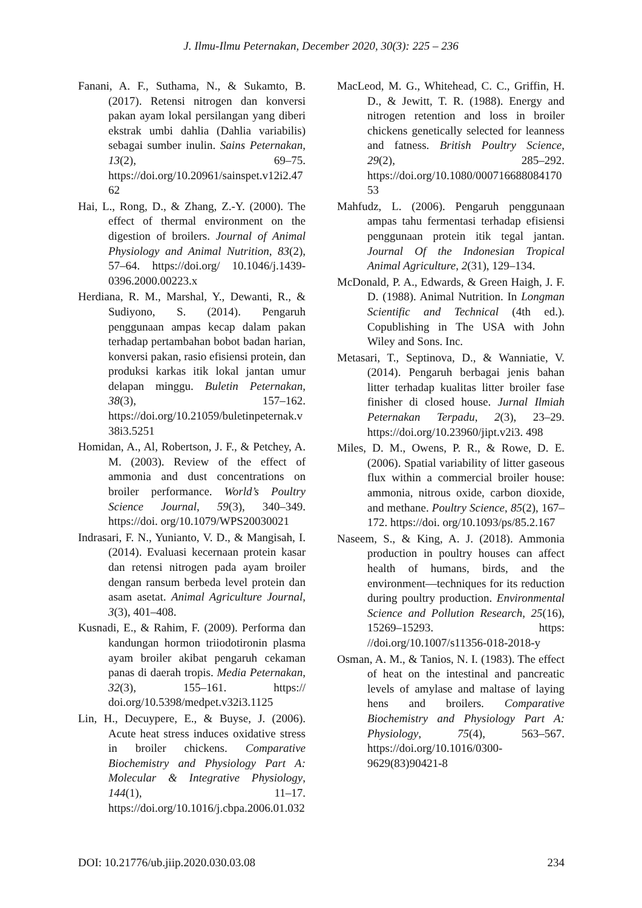J. Ilmu-Ilmu Peternakan, December 2020, 30(3): 225 – 236
Fanani, A. F., Suthama, N., & Sukamto, B. (2017). Retensi nitrogen dan konversi pakan ayam lokal persilangan yang diberi ekstrak umbi dahlia (Dahlia variabilis) sebagai sumber inulin. Sains Peternakan, 13(2), 69–75. https://doi.org/10.20961/sainspet.v12i2.4762
Hai, L., Rong, D., & Zhang, Z.-Y. (2000). The effect of thermal environment on the digestion of broilers. Journal of Animal Physiology and Animal Nutrition, 83(2), 57–64. https://doi.org/ 10.1046/j.1439-0396.2000.00223.x
Herdiana, R. M., Marshal, Y., Dewanti, R., & Sudiyono, S. (2014). Pengaruh penggunaan ampas kecap dalam pakan terhadap pertambahan bobot badan harian, konversi pakan, rasio efisiensi protein, dan produksi karkas itik lokal jantan umur delapan minggu. Buletin Peternakan, 38(3), 157–162. https://doi.org/10.21059/buletinpeternak.v38i3.5251
Homidan, A., Al, Robertson, J. F., & Petchey, A. M. (2003). Review of the effect of ammonia and dust concentrations on broiler performance. World’s Poultry Science Journal, 59(3), 340–349. https://doi. org/10.1079/WPS20030021
Indrasari, F. N., Yunianto, V. D., & Mangisah, I. (2014). Evaluasi kecernaan protein kasar dan retensi nitrogen pada ayam broiler dengan ransum berbeda level protein dan asam asetat. Animal Agriculture Journal, 3(3), 401–408.
Kusnadi, E., & Rahim, F. (2009). Performa dan kandungan hormon triiodotironin plasma ayam broiler akibat pengaruh cekaman panas di daerah tropis. Media Peternakan, 32(3), 155–161. https:// doi.org/10.5398/medpet.v32i3.1125
Lin, H., Decuypere, E., & Buyse, J. (2006). Acute heat stress induces oxidative stress in broiler chickens. Comparative Biochemistry and Physiology Part A: Molecular & Integrative Physiology, 144(1), 11–17. https://doi.org/10.1016/j.cbpa.2006.01.032
MacLeod, M. G., Whitehead, C. C., Griffin, H. D., & Jewitt, T. R. (1988). Energy and nitrogen retention and loss in broiler chickens genetically selected for leanness and fatness. British Poultry Science, 29(2), 285–292. https://doi.org/10.1080/00071668808417053
Mahfudz, L. (2006). Pengaruh penggunaan ampas tahu fermentasi terhadap efisiensi penggunaan protein itik tegal jantan. Journal Of the Indonesian Tropical Animal Agriculture, 2(31), 129–134.
McDonald, P. A., Edwards, & Green Haigh, J. F. D. (1988). Animal Nutrition. In Longman Scientific and Technical (4th ed.). Copublishing in The USA with John Wiley and Sons. Inc.
Metasari, T., Septinova, D., & Wanniatie, V. (2014). Pengaruh berbagai jenis bahan litter terhadap kualitas litter broiler fase finisher di closed house. Jurnal Ilmiah Peternakan Terpadu, 2(3), 23–29. https://doi.org/10.23960/jipt.v2i3. 498
Miles, D. M., Owens, P. R., & Rowe, D. E. (2006). Spatial variability of litter gaseous flux within a commercial broiler house: ammonia, nitrous oxide, carbon dioxide, and methane. Poultry Science, 85(2), 167–172. https://doi. org/10.1093/ps/85.2.167
Naseem, S., & King, A. J. (2018). Ammonia production in poultry houses can affect health of humans, birds, and the environment—techniques for its reduction during poultry production. Environmental Science and Pollution Research, 25(16), 15269–15293. https: //doi.org/10.1007/s11356-018-2018-y
Osman, A. M., & Tanios, N. I. (1983). The effect of heat on the intestinal and pancreatic levels of amylase and maltase of laying hens and broilers. Comparative Biochemistry and Physiology Part A: Physiology, 75(4), 563–567. https://doi.org/10.1016/0300-9629(83)90421-8
DOI: 10.21776/ub.jiip.2020.030.03.08 234